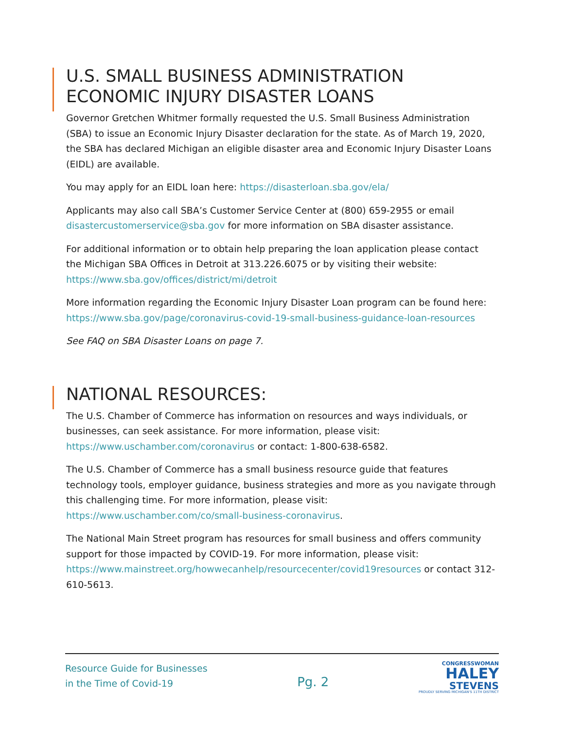U.S. SMALL BUSINESS ADMINISTRATION ECONOMIC INJURY DISASTER LOANS
Governor Gretchen Whitmer formally requested the U.S. Small Business Administration (SBA) to issue an Economic Injury Disaster declaration for the state. As of March 19, 2020, the SBA has declared Michigan an eligible disaster area and Economic Injury Disaster Loans (EIDL) are available.
You may apply for an EIDL loan here: https://disasterloan.sba.gov/ela/
Applicants may also call SBA’s Customer Service Center at (800) 659-2955 or email disastercustomerservice@sba.gov for more information on SBA disaster assistance.
For additional information or to obtain help preparing the loan application please contact the Michigan SBA Offices in Detroit at 313.226.6075 or by visiting their website: https://www.sba.gov/offices/district/mi/detroit
More information regarding the Economic Injury Disaster Loan program can be found here: https://www.sba.gov/page/coronavirus-covid-19-small-business-guidance-loan-resources
See FAQ on SBA Disaster Loans on page 7.
NATIONAL RESOURCES:
The U.S. Chamber of Commerce has information on resources and ways individuals, or businesses, can seek assistance. For more information, please visit: https://www.uschamber.com/coronavirus or contact: 1-800-638-6582.
The U.S. Chamber of Commerce has a small business resource guide that features technology tools, employer guidance, business strategies and more as you navigate through this challenging time. For more information, please visit: https://www.uschamber.com/co/small-business-coronavirus.
The National Main Street program has resources for small business and offers community support for those impacted by COVID-19. For more information, please visit: https://www.mainstreet.org/howwecanhelp/resourcecenter/covid19resources or contact 312-610-5613.
Resource Guide for Businesses
in the Time of Covid-19
Pg. 2
CONGRESSWOMAN
HALEY
STEVENS
PROUDLY SERVING MICHIGAN'S 11TH DISTRICT